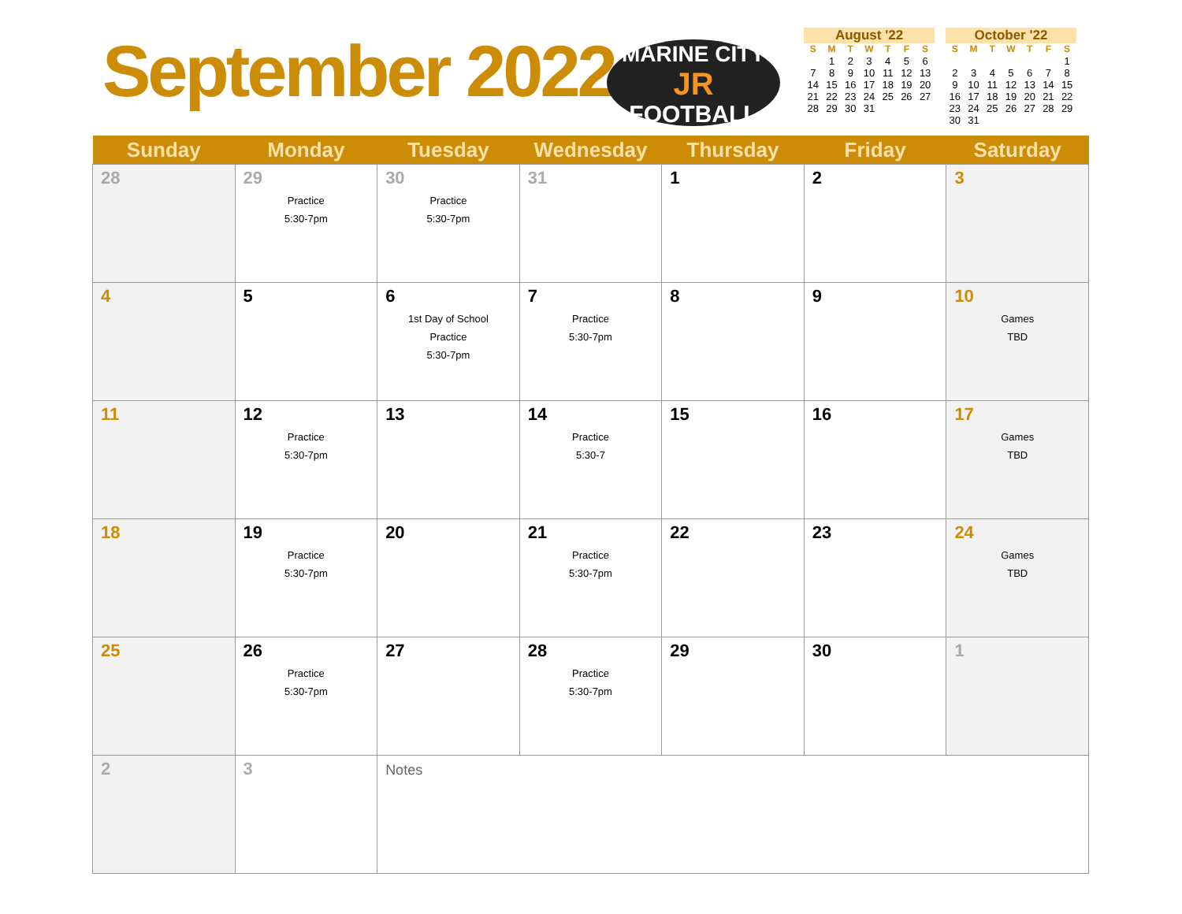September 2022
MARINE CITY
JR
FOOTBALL
August '22
| S | M | T | W | T | F | S |
| --- | --- | --- | --- | --- | --- | --- |
| | 1 | 2 | 3 | 4 | 5 | 6 |
| 7 | 8 | 9 | 10 | 11 | 12 | 13 |
| 14 | 15 | 16 | 17 | 18 | 19 | 20 |
| 21 | 22 | 23 | 24 | 25 | 26 | 27 |
| 28 | 29 | 30 | 31 | | | |
October '22
| S | M | T | W | T | F | S |
| --- | --- | --- | --- | --- | --- | --- |
| | | | | | | 1 |
| 2 | 3 | 4 | 5 | 6 | 7 | 8 |
| 9 | 10 | 11 | 12 | 13 | 14 | 15 |
| 16 | 17 | 18 | 19 | 20 | 21 | 22 |
| 23 | 24 | 25 | 26 | 27 | 28 | 29 |
| 30 | 31 | | | | | |
| Sunday | Monday | Tuesday | Wednesday | Thursday | Friday | Saturday |
| --- | --- | --- | --- | --- | --- | --- |
| 28 | 29 Practice 5:30-7pm | 30 Practice 5:30-7pm | 31 | 1 | 2 | 3 |
| 4 | 5 | 6 1st Day of School Practice 5:30-7pm | 7 Practice 5:30-7pm | 8 | 9 | 10 Games TBD |
| 11 | 12 Practice 5:30-7pm | 13 | 14 Practice 5:30-7 | 15 | 16 | 17 Games TBD |
| 18 | 19 Practice 5:30-7pm | 20 | 21 Practice 5:30-7pm | 22 | 23 | 24 Games TBD |
| 25 | 26 Practice 5:30-7pm | 27 | 28 Practice 5:30-7pm | 29 | 30 | 1 |
| 2 | 3 | Notes | | | | |